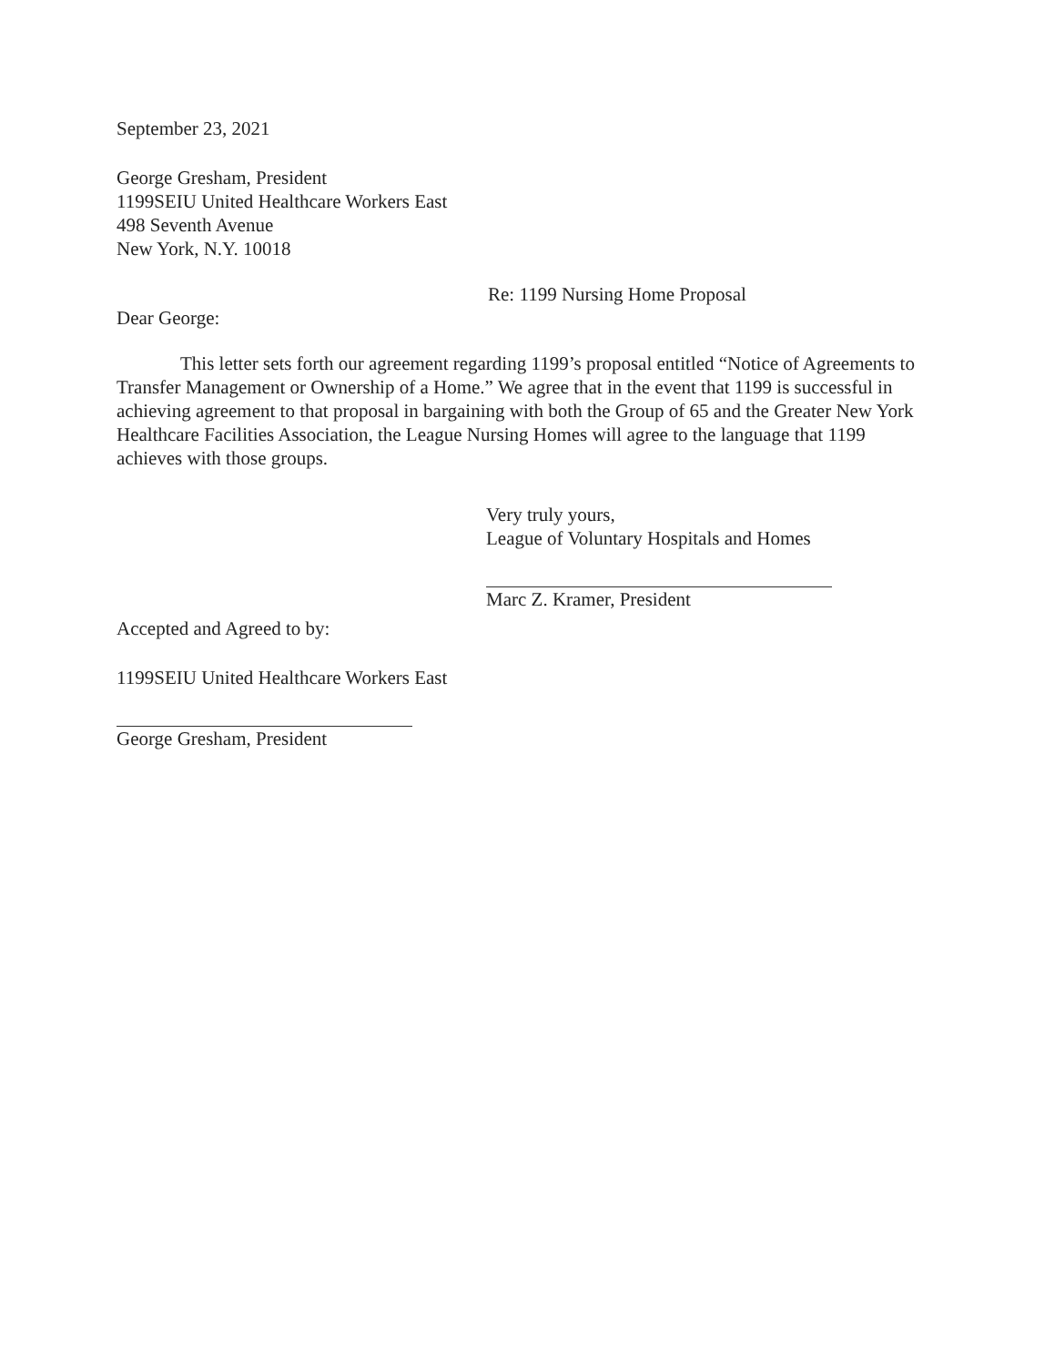September 23, 2021
George Gresham, President
1199SEIU United Healthcare Workers East
498 Seventh Avenue
New York, N.Y. 10018
Re: 1199 Nursing Home Proposal
Dear George:
This letter sets forth our agreement regarding 1199’s proposal entitled “Notice of Agreements to Transfer Management or Ownership of a Home.” We agree that in the event that 1199 is successful in achieving agreement to that proposal in bargaining with both the Group of 65 and the Greater New York Healthcare Facilities Association, the League Nursing Homes will agree to the language that 1199 achieves with those groups.
Very truly yours,
League of Voluntary Hospitals and Homes
Marc Z. Kramer, President
Accepted and Agreed to by:
1199SEIU United Healthcare Workers East
George Gresham, President